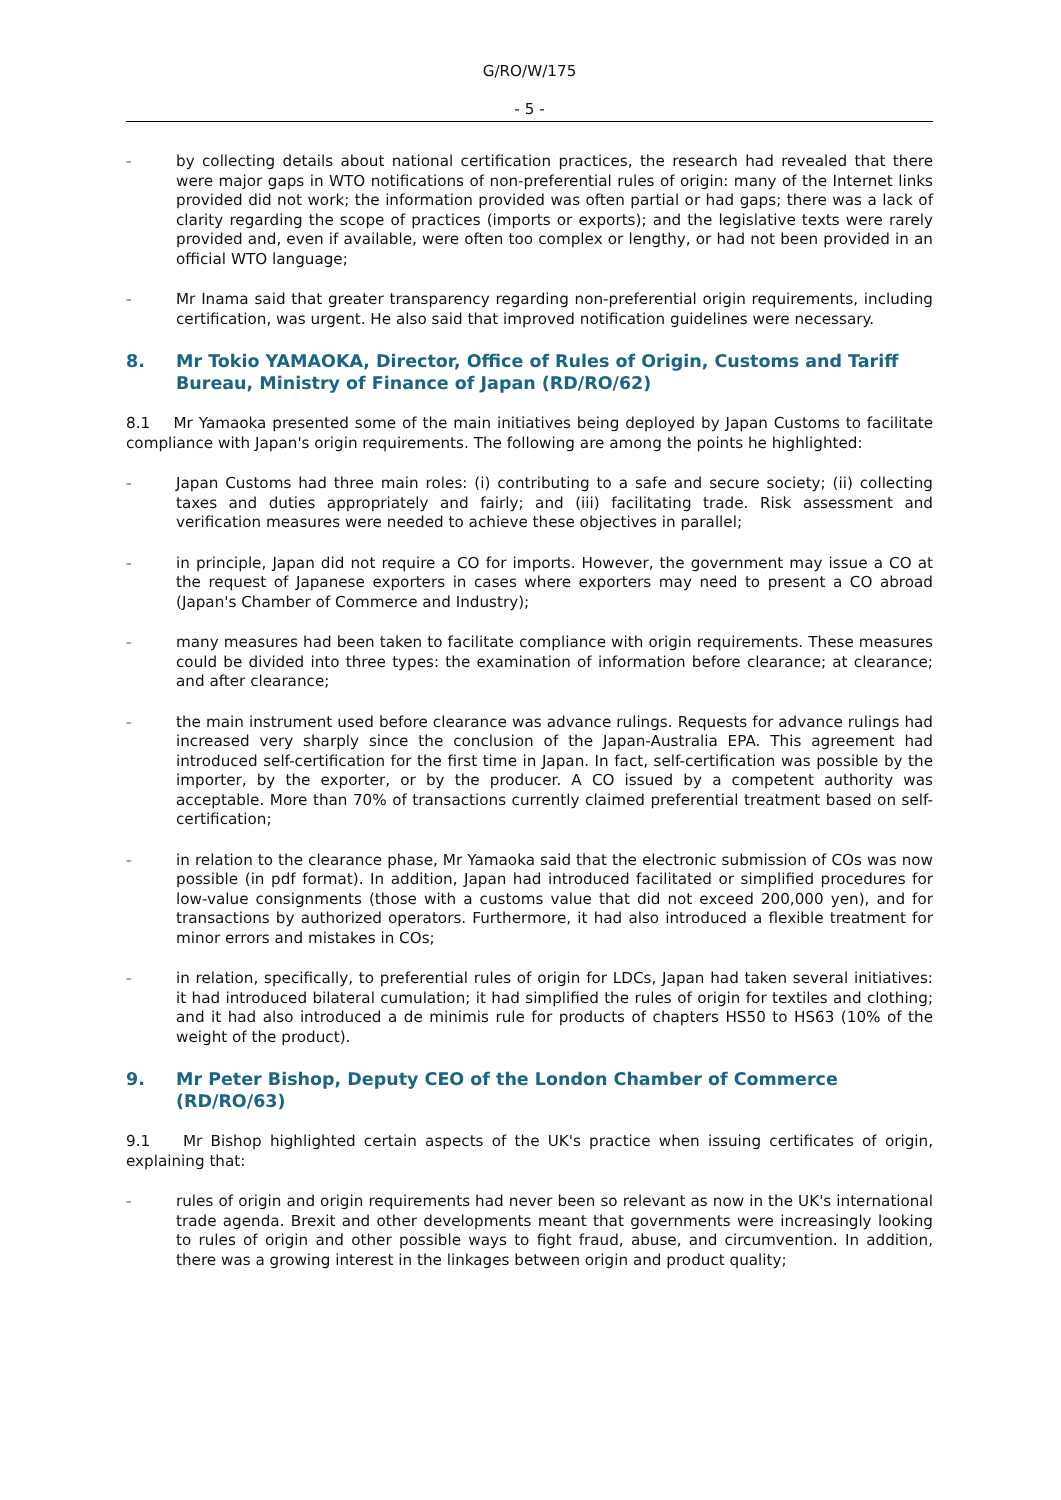G/RO/W/175
- 5 -
– by collecting details about national certification practices, the research had revealed that there were major gaps in WTO notifications of non-preferential rules of origin: many of the Internet links provided did not work; the information provided was often partial or had gaps; there was a lack of clarity regarding the scope of practices (imports or exports); and the legislative texts were rarely provided and, even if available, were often too complex or lengthy, or had not been provided in an official WTO language;
– Mr Inama said that greater transparency regarding non-preferential origin requirements, including certification, was urgent. He also said that improved notification guidelines were necessary.
8. Mr Tokio YAMAOKA, Director, Office of Rules of Origin, Customs and Tariff Bureau, Ministry of Finance of Japan (RD/RO/62)
8.1 Mr Yamaoka presented some of the main initiatives being deployed by Japan Customs to facilitate compliance with Japan's origin requirements. The following are among the points he highlighted:
– Japan Customs had three main roles: (i) contributing to a safe and secure society; (ii) collecting taxes and duties appropriately and fairly; and (iii) facilitating trade. Risk assessment and verification measures were needed to achieve these objectives in parallel;
– in principle, Japan did not require a CO for imports. However, the government may issue a CO at the request of Japanese exporters in cases where exporters may need to present a CO abroad (Japan's Chamber of Commerce and Industry);
– many measures had been taken to facilitate compliance with origin requirements. These measures could be divided into three types: the examination of information before clearance; at clearance; and after clearance;
– the main instrument used before clearance was advance rulings. Requests for advance rulings had increased very sharply since the conclusion of the Japan-Australia EPA. This agreement had introduced self-certification for the first time in Japan. In fact, self-certification was possible by the importer, by the exporter, or by the producer. A CO issued by a competent authority was acceptable. More than 70% of transactions currently claimed preferential treatment based on self-certification;
– in relation to the clearance phase, Mr Yamaoka said that the electronic submission of COs was now possible (in pdf format). In addition, Japan had introduced facilitated or simplified procedures for low-value consignments (those with a customs value that did not exceed 200,000 yen), and for transactions by authorized operators. Furthermore, it had also introduced a flexible treatment for minor errors and mistakes in COs;
– in relation, specifically, to preferential rules of origin for LDCs, Japan had taken several initiatives: it had introduced bilateral cumulation; it had simplified the rules of origin for textiles and clothing; and it had also introduced a de minimis rule for products of chapters HS50 to HS63 (10% of the weight of the product).
9. Mr Peter Bishop, Deputy CEO of the London Chamber of Commerce (RD/RO/63)
9.1 Mr Bishop highlighted certain aspects of the UK's practice when issuing certificates of origin, explaining that:
– rules of origin and origin requirements had never been so relevant as now in the UK's international trade agenda. Brexit and other developments meant that governments were increasingly looking to rules of origin and other possible ways to fight fraud, abuse, and circumvention. In addition, there was a growing interest in the linkages between origin and product quality;